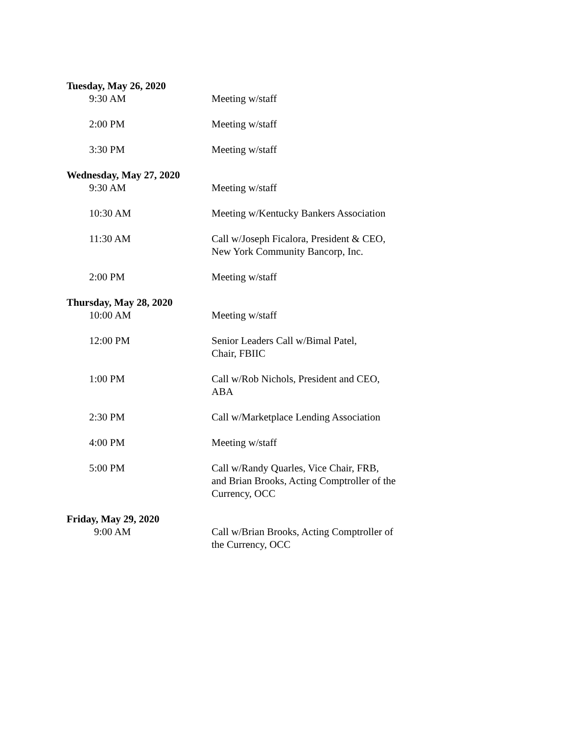Tuesday, May 26, 2020
9:30 AM Meeting w/staff
2:00 PM Meeting w/staff
3:30 PM Meeting w/staff
Wednesday, May 27, 2020
9:30 AM Meeting w/staff
10:30 AM Meeting w/Kentucky Bankers Association
11:30 AM Call w/Joseph Ficalora, President & CEO,
New York Community Bancorp, Inc.
2:00 PM Meeting w/staff
Thursday, May 28, 2020
10:00 AM Meeting w/staff
12:00 PM Senior Leaders Call w/Bimal Patel,
Chair, FBIIC
1:00 PM Call w/Rob Nichols, President and CEO,
ABA
2:30 PM Call w/Marketplace Lending Association
4:00 PM Meeting w/staff
5:00 PM Call w/Randy Quarles, Vice Chair, FRB,
and Brian Brooks, Acting Comptroller of the
Currency, OCC
Friday, May 29, 2020
9:00 AM Call w/Brian Brooks, Acting Comptroller of
the Currency, OCC